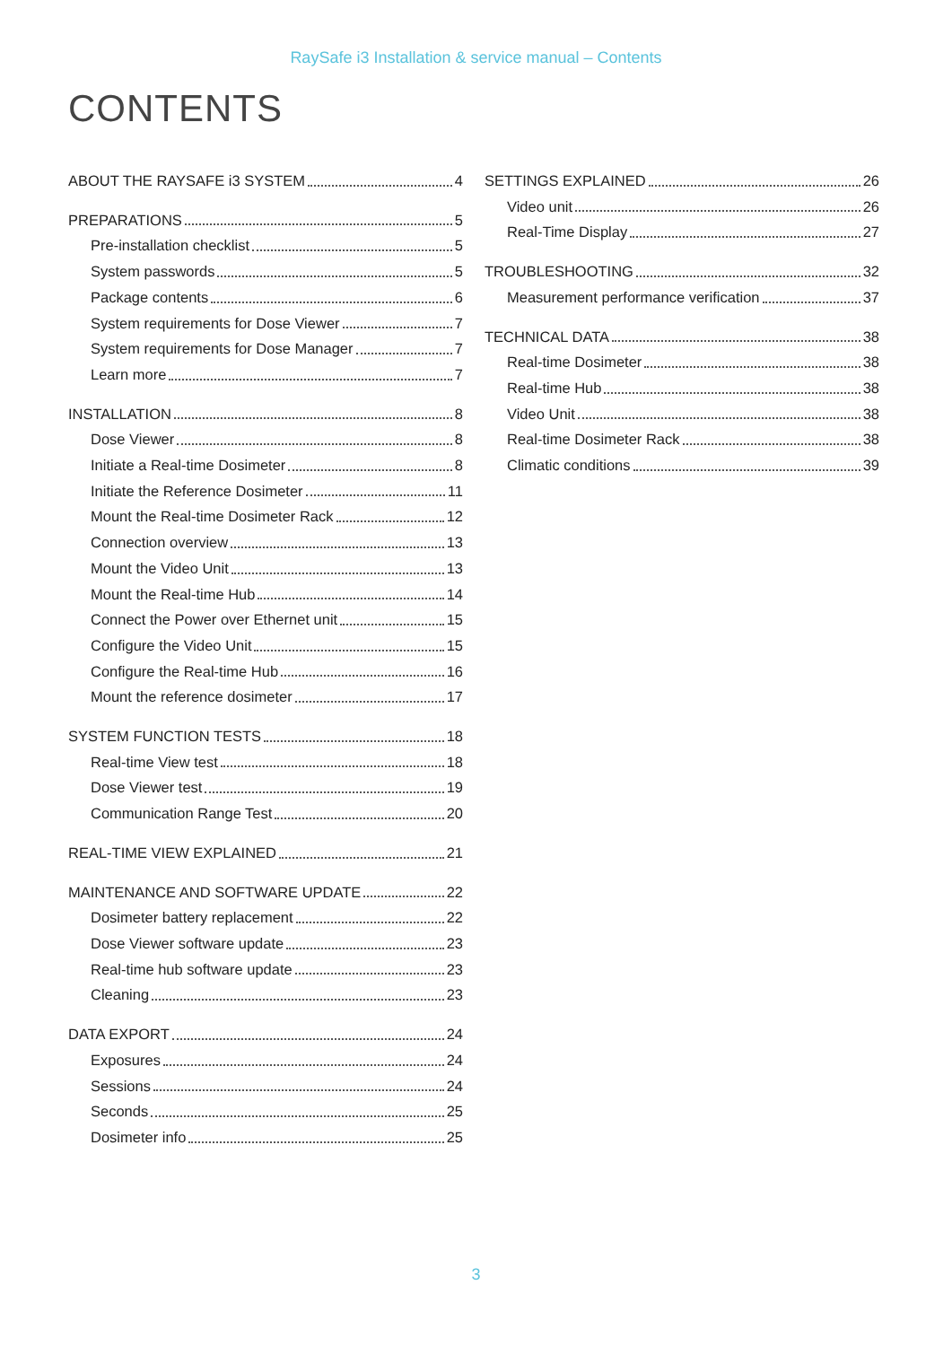RaySafe i3 Installation & service manual – Contents
CONTENTS
ABOUT THE RAYSAFE i3 SYSTEM 4
PREPARATIONS 5
Pre-installation checklist 5
System passwords 5
Package contents 6
System requirements for Dose Viewer 7
System requirements for Dose Manager 7
Learn more 7
INSTALLATION 8
Dose Viewer 8
Initiate a Real-time Dosimeter 8
Initiate the Reference Dosimeter 11
Mount the Real-time Dosimeter Rack 12
Connection overview 13
Mount the Video Unit 13
Mount the Real-time Hub 14
Connect the Power over Ethernet unit 15
Configure the Video Unit 15
Configure the Real-time Hub 16
Mount the reference dosimeter 17
SYSTEM FUNCTION TESTS 18
Real-time View test 18
Dose Viewer test 19
Communication Range Test 20
REAL-TIME VIEW EXPLAINED 21
MAINTENANCE AND SOFTWARE UPDATE 22
Dosimeter battery replacement 22
Dose Viewer software update 23
Real-time hub software update 23
Cleaning 23
DATA EXPORT 24
Exposures 24
Sessions 24
Seconds 25
Dosimeter info 25
SETTINGS EXPLAINED 26
Video unit 26
Real-Time Display 27
TROUBLESHOOTING 32
Measurement performance verification 37
TECHNICAL DATA 38
Real-time Dosimeter 38
Real-time Hub 38
Video Unit 38
Real-time Dosimeter Rack 38
Climatic conditions 39
3